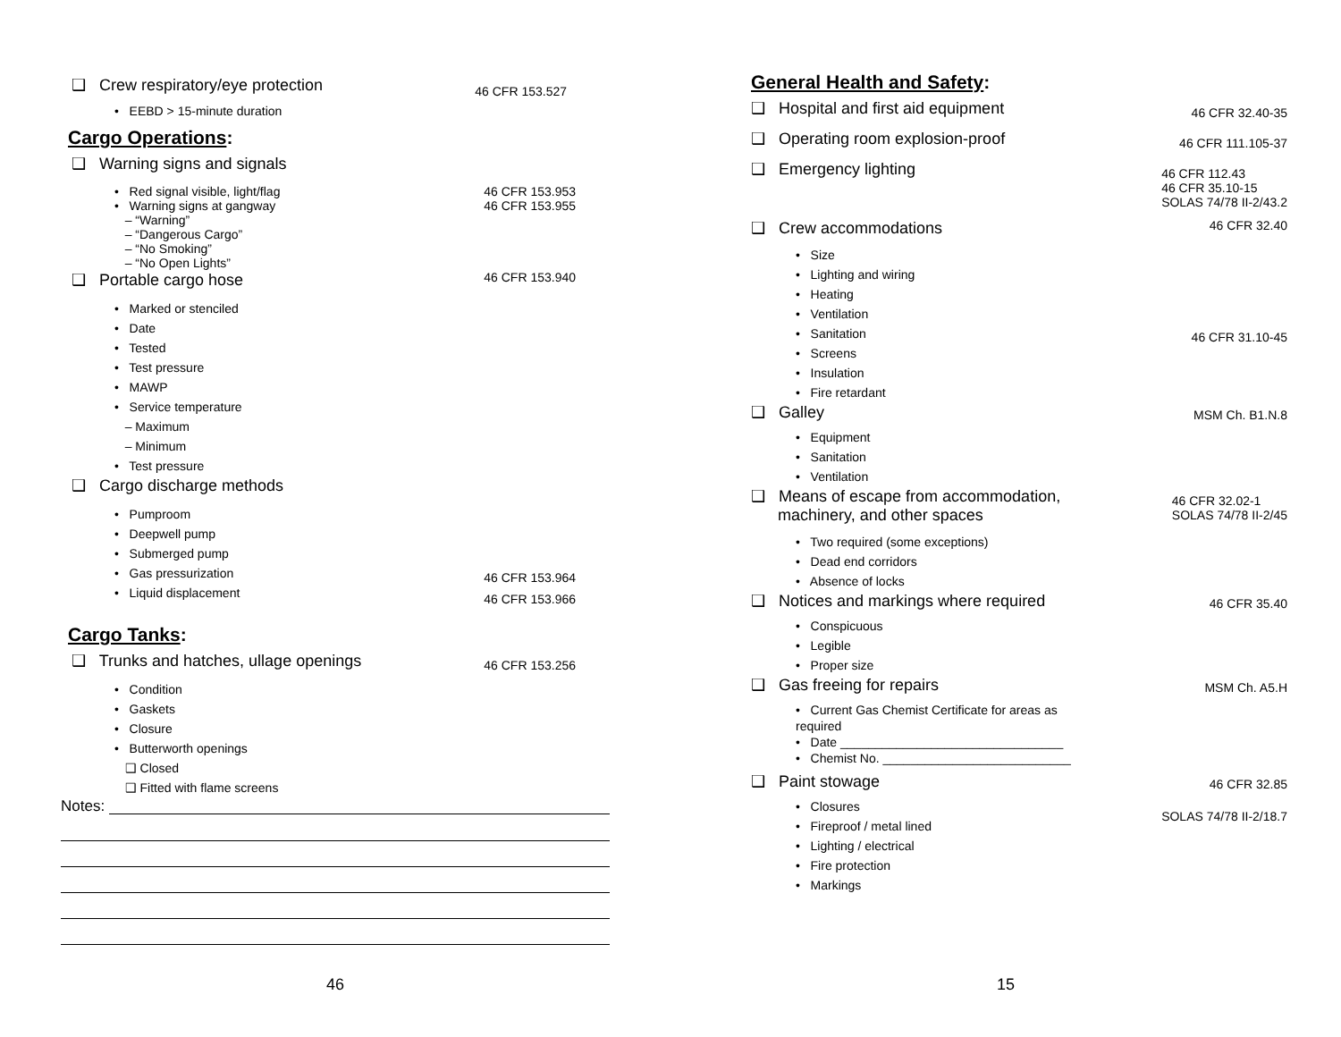❑ Crew respiratory/eye protection
46 CFR 153.527
• EEBD > 15-minute duration
Cargo Operations:
❑ Warning signs and signals
• Red signal visible, light/flag
• Warning signs at gangway
– “Warning”
– “Dangerous Cargo”
– “No Smoking”
– “No Open Lights”
46 CFR 153.953
46 CFR 153.955
❑ Portable cargo hose
46 CFR 153.940
• Marked or stenciled
• Date
• Tested
• Test pressure
• MAWP
• Service temperature
– Maximum
– Minimum
• Test pressure
❑ Cargo discharge methods
• Pumproom
• Deepwell pump
• Submerged pump
• Gas pressurization
• Liquid displacement
46 CFR 153.964
46 CFR 153.966
Cargo Tanks:
❑ Trunks and hatches, ullage openings
46 CFR 153.256
• Condition
• Gaskets
• Closure
• Butterworth openings
❑ Closed
❑ Fitted with flame screens
Notes:
46
General Health and Safety:
❑ Hospital and first aid equipment
46 CFR 32.40-35
❑ Operating room explosion-proof
46 CFR 111.105-37
❑ Emergency lighting
46 CFR 112.43
46 CFR 35.10-15
SOLAS 74/78 II-2/43.2
❑ Crew accommodations
46 CFR 32.40
• Size
• Lighting and wiring
• Heating
• Ventilation
• Sanitation
• Screens
• Insulation
• Fire retardant
46 CFR 31.10-45
❑ Galley
MSM Ch. B1.N.8
• Equipment
• Sanitation
• Ventilation
❑ Means of escape from accommodation,
machinery, and other spaces
46 CFR 32.02-1
SOLAS 74/78 II-2/45
• Two required (some exceptions)
• Dead end corridors
• Absence of locks
❑ Notices and markings where required
46 CFR 35.40
• Conspicuous
• Legible
• Proper size
❑ Gas freeing for repairs
MSM Ch. A5.H
• Current Gas Chemist Certificate for areas as required
• Date ________________________________
• Chemist No. ___________________________
❑ Paint stowage
46 CFR 32.85
• Closures
• Fireproof / metal lined
• Lighting / electrical
• Fire protection
• Markings
SOLAS 74/78 II-2/18.7
15